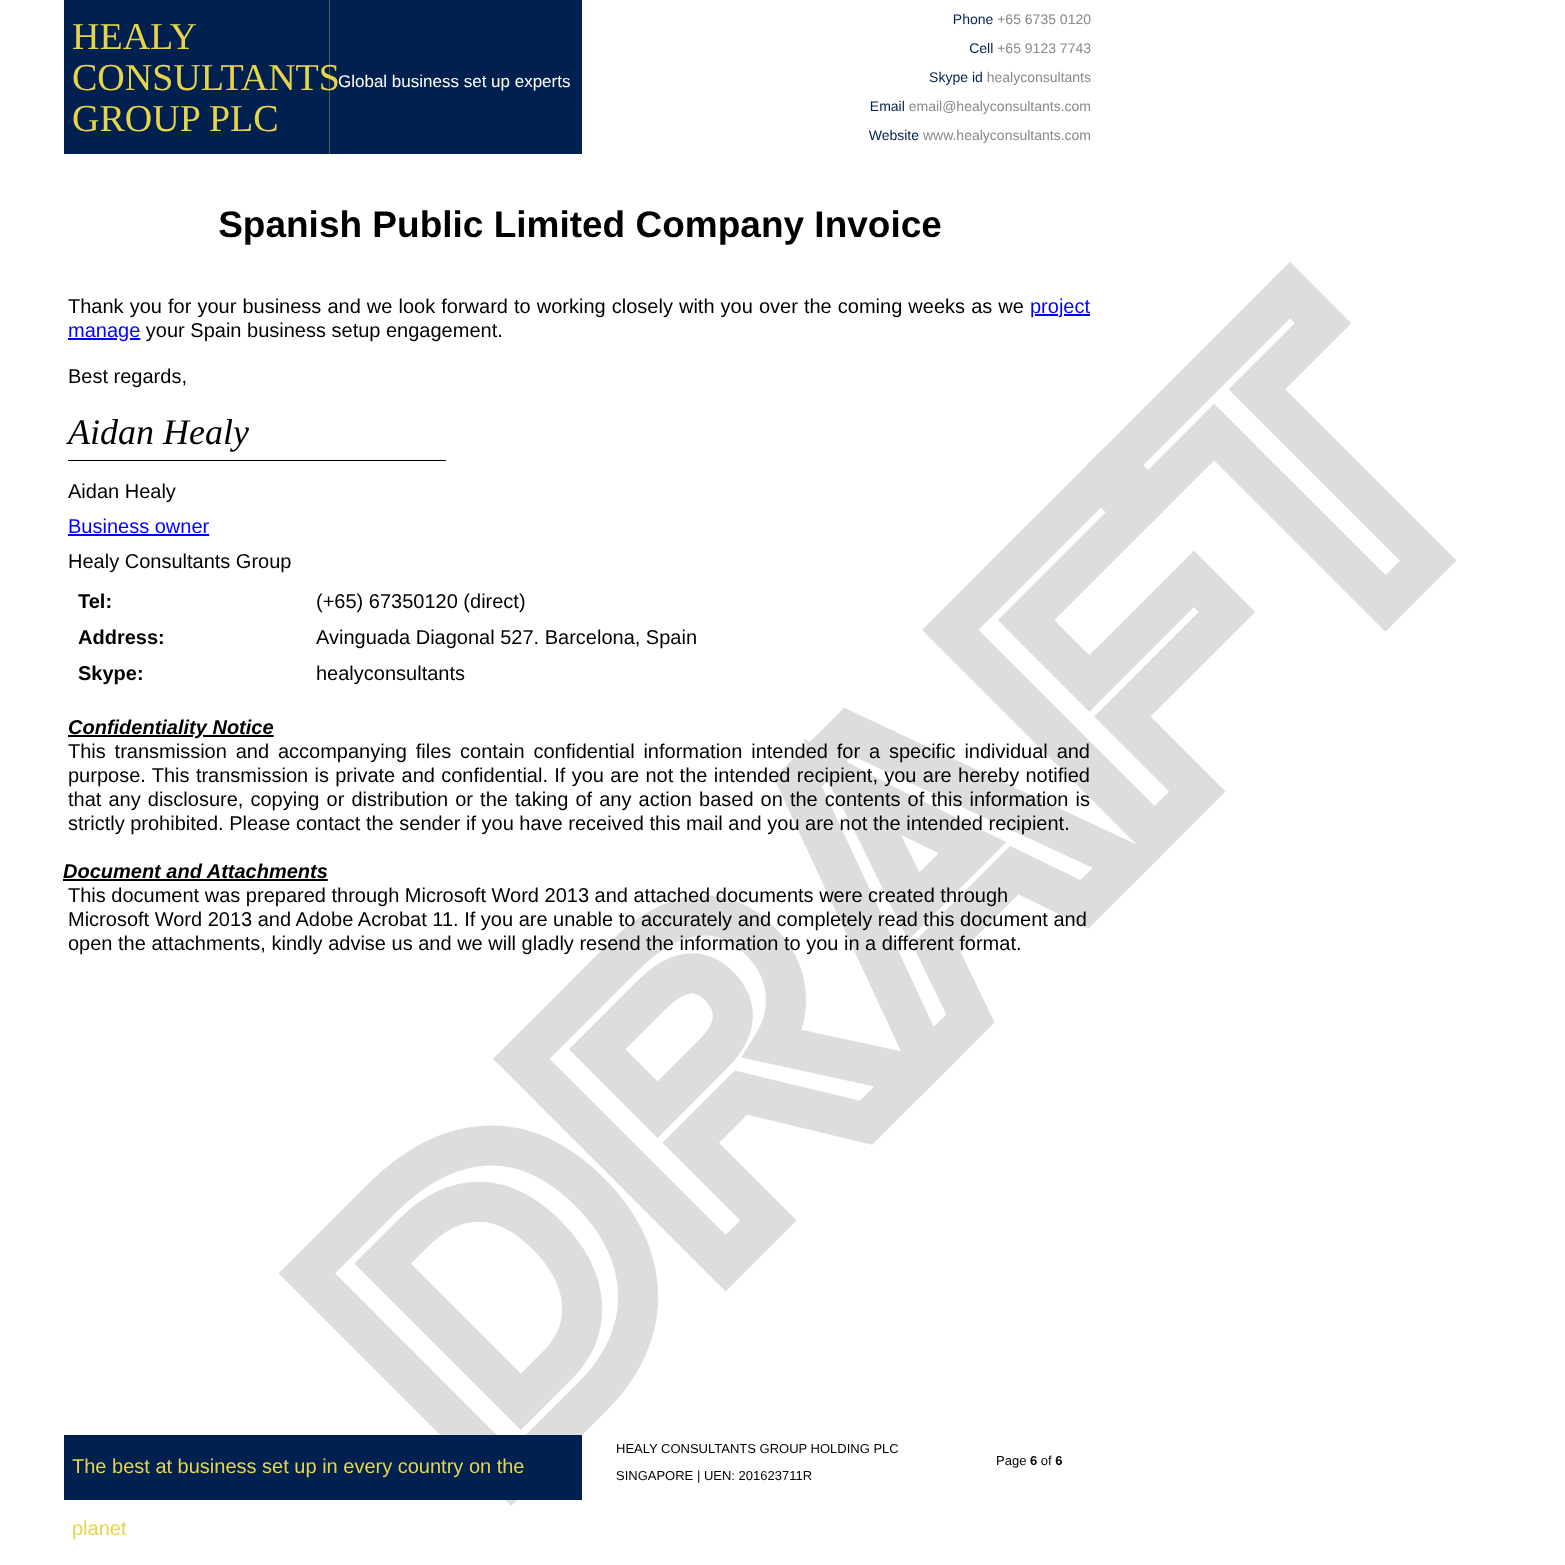DRAFT
HEALY CONSULTANTS GROUP PLC
Global business set up experts
Phone +65 6735 0120
Cell +65 9123 7743
Skype id healyconsultants
Email email@healyconsultants.com
Website www.healyconsultants.com
Spanish Public Limited Company Invoice
Thank you for your business and we look forward to working closely with you over the coming weeks as we project manage your Spain business setup engagement.
Best regards,
Aidan Healy
Aidan Healy
Business owner
Healy Consultants Group
| Tel: | (+65) 67350120 (direct) |
| Address: | Avinguada Diagonal 527. Barcelona, Spain |
| Skype: | healyconsultants |
Confidentiality Notice
This transmission and accompanying files contain confidential information intended for a specific individual and purpose. This transmission is private and confidential. If you are not the intended recipient, you are hereby notified that any disclosure, copying or distribution or the taking of any action based on the contents of this information is strictly prohibited. Please contact the sender if you have received this mail and you are not the intended recipient.
Document and Attachments
This document was prepared through Microsoft Word 2013 and attached documents were created through Microsoft Word 2013 and Adobe Acrobat 11. If you are unable to accurately and completely read this document and open the attachments, kindly advise us and we will gladly resend the information to you in a different format.
The best at business set up in every country on the planet
HEALY CONSULTANTS GROUP HOLDING PLC
SINGAPORE | UEN: 201623711R
Page 6 of 6